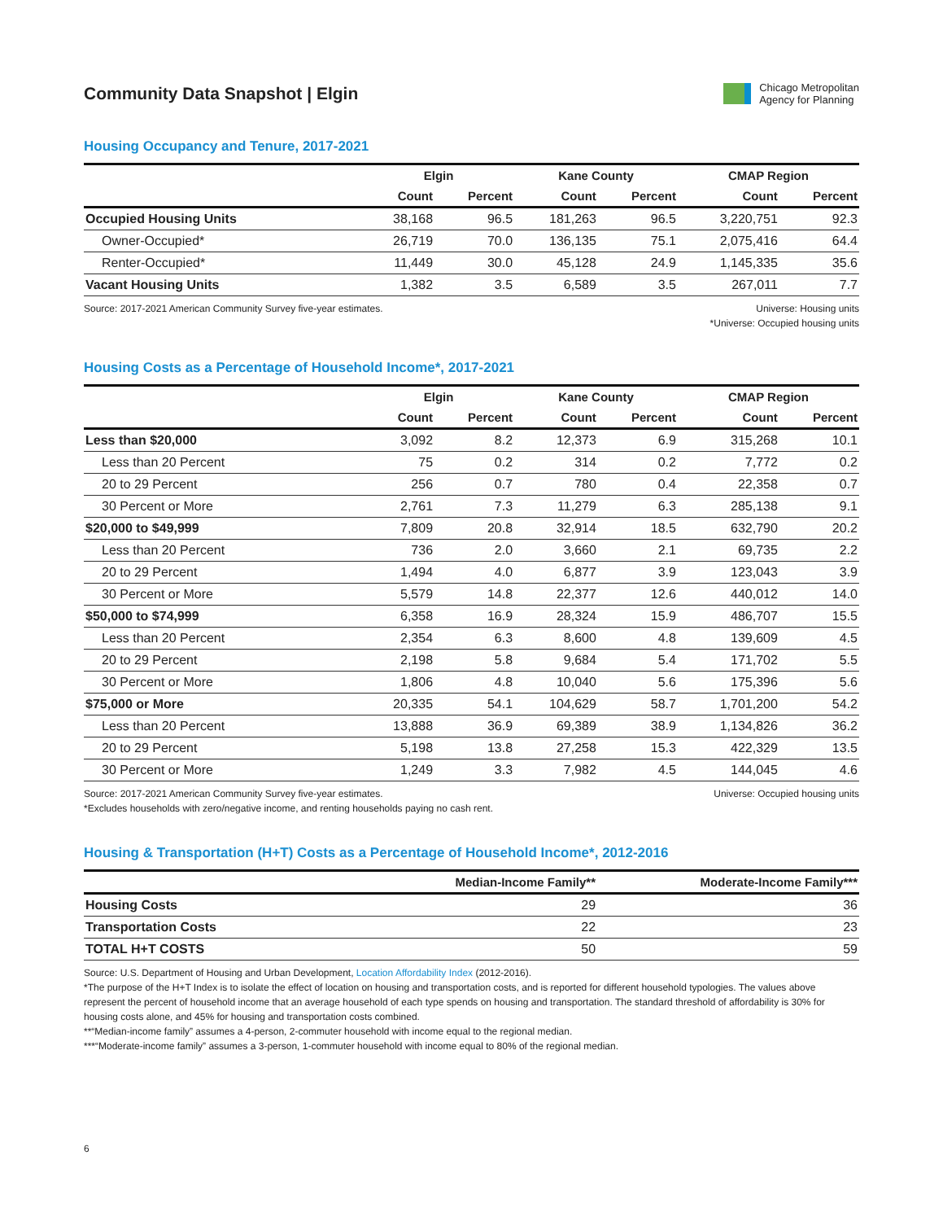Community Data Snapshot | Elgin
Chicago Metropolitan
Agency for Planning
Housing Occupancy and Tenure, 2017-2021
| | Elgin | | Kane County | | CMAP Region | |
| --- | --- | --- | --- | --- | --- | --- |
| | Count | Percent | Count | Percent | Count | Percent |
| Occupied Housing Units | 38,168 | 96.5 | 181,263 | 96.5 | 3,220,751 | 92.3 |
| Owner-Occupied* | 26,719 | 70.0 | 136,135 | 75.1 | 2,075,416 | 64.4 |
| Renter-Occupied* | 11,449 | 30.0 | 45,128 | 24.9 | 1,145,335 | 35.6 |
| Vacant Housing Units | 1,382 | 3.5 | 6,589 | 3.5 | 267,011 | 7.7 |
Source: 2017-2021 American Community Survey five-year estimates.
Universe: Housing units
*Universe: Occupied housing units
Housing Costs as a Percentage of Household Income*, 2017-2021
| | Elgin | | Kane County | | CMAP Region | |
| --- | --- | --- | --- | --- | --- | --- |
| | Count | Percent | Count | Percent | Count | Percent |
| Less than $20,000 | 3,092 | 8.2 | 12,373 | 6.9 | 315,268 | 10.1 |
| Less than 20 Percent | 75 | 0.2 | 314 | 0.2 | 7,772 | 0.2 |
| 20 to 29 Percent | 256 | 0.7 | 780 | 0.4 | 22,358 | 0.7 |
| 30 Percent or More | 2,761 | 7.3 | 11,279 | 6.3 | 285,138 | 9.1 |
| $20,000 to $49,999 | 7,809 | 20.8 | 32,914 | 18.5 | 632,790 | 20.2 |
| Less than 20 Percent | 736 | 2.0 | 3,660 | 2.1 | 69,735 | 2.2 |
| 20 to 29 Percent | 1,494 | 4.0 | 6,877 | 3.9 | 123,043 | 3.9 |
| 30 Percent or More | 5,579 | 14.8 | 22,377 | 12.6 | 440,012 | 14.0 |
| $50,000 to $74,999 | 6,358 | 16.9 | 28,324 | 15.9 | 486,707 | 15.5 |
| Less than 20 Percent | 2,354 | 6.3 | 8,600 | 4.8 | 139,609 | 4.5 |
| 20 to 29 Percent | 2,198 | 5.8 | 9,684 | 5.4 | 171,702 | 5.5 |
| 30 Percent or More | 1,806 | 4.8 | 10,040 | 5.6 | 175,396 | 5.6 |
| $75,000 or More | 20,335 | 54.1 | 104,629 | 58.7 | 1,701,200 | 54.2 |
| Less than 20 Percent | 13,888 | 36.9 | 69,389 | 38.9 | 1,134,826 | 36.2 |
| 20 to 29 Percent | 5,198 | 13.8 | 27,258 | 15.3 | 422,329 | 13.5 |
| 30 Percent or More | 1,249 | 3.3 | 7,982 | 4.5 | 144,045 | 4.6 |
Source: 2017-2021 American Community Survey five-year estimates.
*Excludes households with zero/negative income, and renting households paying no cash rent.
Universe: Occupied housing units
Housing & Transportation (H+T) Costs as a Percentage of Household Income*, 2012-2016
| | Median-Income Family** | Moderate-Income Family*** |
| --- | --- | --- |
| Housing Costs | 29 | 36 |
| Transportation Costs | 22 | 23 |
| TOTAL H+T COSTS | 50 | 59 |
Source: U.S. Department of Housing and Urban Development, Location Affordability Index (2012-2016).
*The purpose of the H+T Index is to isolate the effect of location on housing and transportation costs, and is reported for different household typologies. The values above represent the percent of household income that an average household of each type spends on housing and transportation. The standard threshold of affordability is 30% for housing costs alone, and 45% for housing and transportation costs combined.
**“Median-income family” assumes a 4-person, 2-commuter household with income equal to the regional median.
***“Moderate-income family” assumes a 3-person, 1-commuter household with income equal to 80% of the regional median.
6